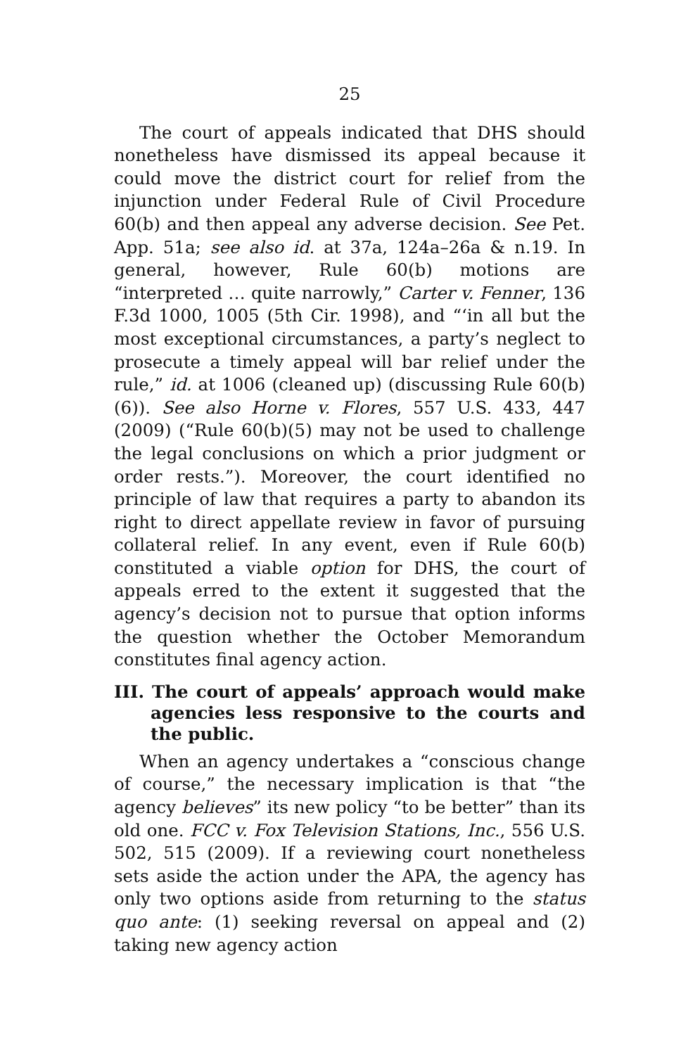25
The court of appeals indicated that DHS should nonetheless have dismissed its appeal because it could move the district court for relief from the injunction under Federal Rule of Civil Procedure 60(b) and then appeal any adverse decision. See Pet. App. 51a; see also id. at 37a, 124a–26a & n.19. In general, however, Rule 60(b) motions are “interpreted … quite narrowly,” Carter v. Fenner, 136 F.3d 1000, 1005 (5th Cir. 1998), and “‘in all but the most exceptional circumstances, a party’s neglect to prosecute a timely appeal will bar relief under the rule,” id. at 1006 (cleaned up) (discussing Rule 60(b)(6)). See also Horne v. Flores, 557 U.S. 433, 447 (2009) (“Rule 60(b)(5) may not be used to challenge the legal conclusions on which a prior judgment or order rests.”). Moreover, the court identified no principle of law that requires a party to abandon its right to direct appellate review in favor of pursuing collateral relief. In any event, even if Rule 60(b) constituted a viable option for DHS, the court of appeals erred to the extent it suggested that the agency’s decision not to pursue that option informs the question whether the October Memorandum constitutes final agency action.
III. The court of appeals’ approach would make agencies less responsive to the courts and the public.
When an agency undertakes a “conscious change of course,” the necessary implication is that “the agency believes” its new policy “to be better” than its old one. FCC v. Fox Television Stations, Inc., 556 U.S. 502, 515 (2009). If a reviewing court nonetheless sets aside the action under the APA, the agency has only two options aside from returning to the status quo ante: (1) seeking reversal on appeal and (2) taking new agency action